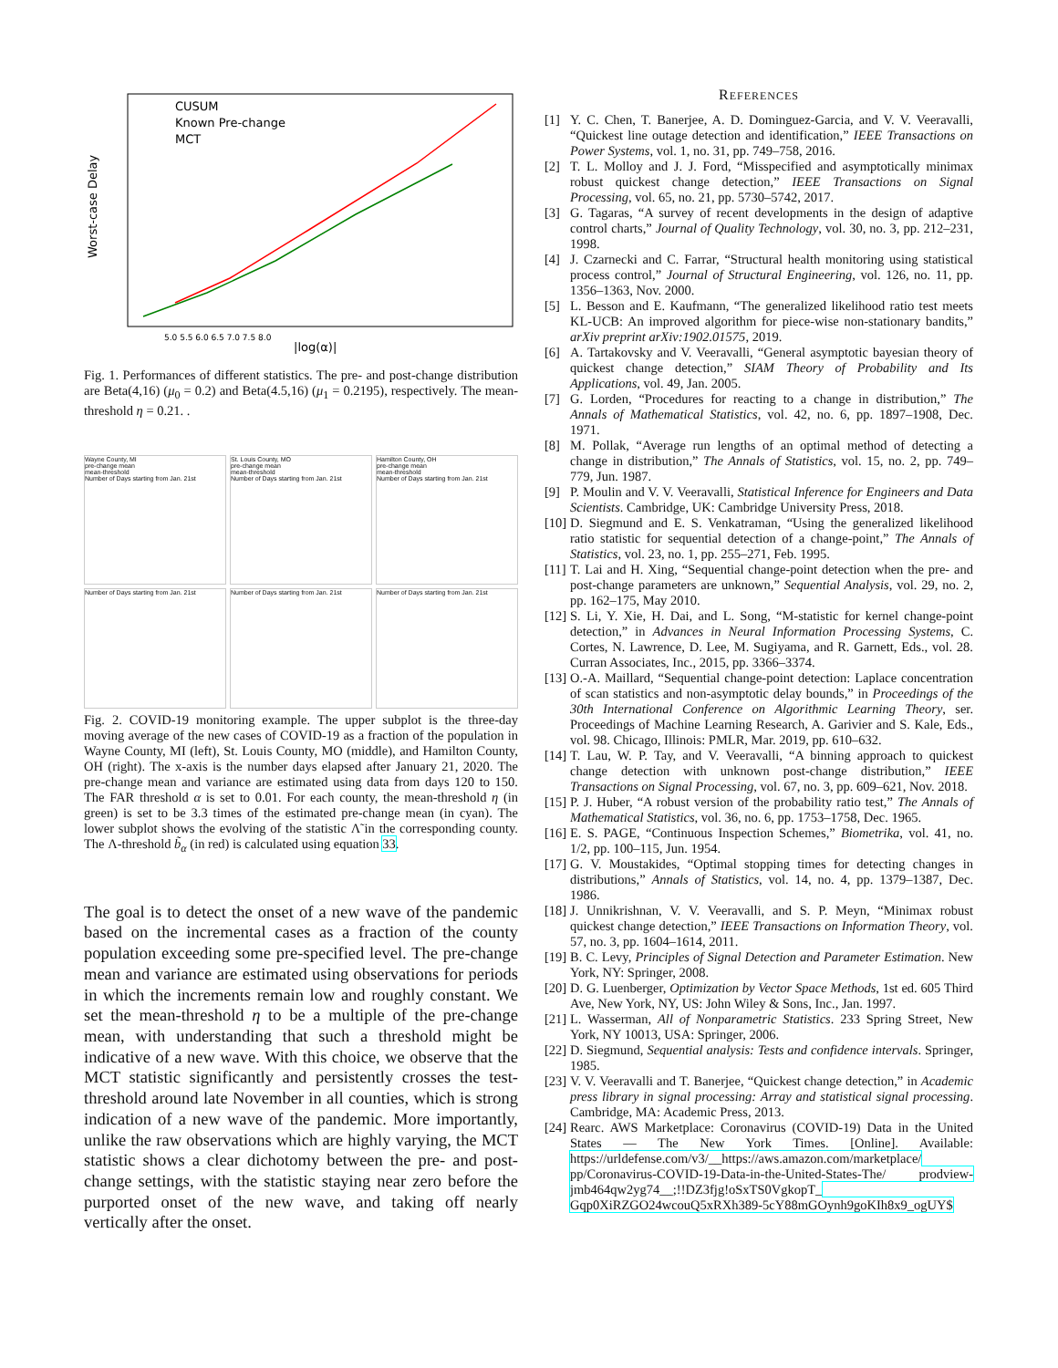CUSUM
Known Pre-change
MCT
Worst-case Delay
|log(α)|
5.0 5.5 6.0 6.5 7.0 7.5 8.0
Fig. 1. Performances of different statistics. The pre- and post-change distribution are Beta(4,16) (μ<sub>0</sub> = 0.2) and Beta(4.5,16) (μ<sub>1</sub> = 0.2195), respectively. The mean-threshold η = 0.21. .
Wayne County, MI
pre-change mean
mean-threshold
Number of Days starting from Jan. 21st
St. Louis County, MO
pre-change mean
mean-threshold
Number of Days starting from Jan. 21st
Hamilton County, OH
pre-change mean
mean-threshold
Number of Days starting from Jan. 21st
Number of Days starting from Jan. 21st
Number of Days starting from Jan. 21st
Number of Days starting from Jan. 21st
Fig. 2. COVID-19 monitoring example. The upper subplot is the three-day moving average of the new cases of COVID-19 as a fraction of the population in Wayne County, MI (left), St. Louis County, MO (middle), and Hamilton County, OH (right). The x-axis is the number days elapsed after January 21, 2020. The pre-change mean and variance are estimated using data from days 120 to 150. The FAR threshold α is set to 0.01. For each county, the mean-threshold η (in green) is set to be 3.3 times of the estimated pre-change mean (in cyan). The lower subplot shows the evolving of the statistic Λ̃ in the corresponding county. The Λ-threshold b̃<sub>α</sub> (in red) is calculated using equation 33.
The goal is to detect the onset of a new wave of the pandemic based on the incremental cases as a fraction of the county population exceeding some pre-specified level. The pre-change mean and variance are estimated using observations for periods in which the increments remain low and roughly constant. We set the mean-threshold η to be a multiple of the pre-change mean, with understanding that such a threshold might be indicative of a new wave. With this choice, we observe that the MCT statistic significantly and persistently crosses the test-threshold around late November in all counties, which is strong indication of a new wave of the pandemic. More importantly, unlike the raw observations which are highly varying, the MCT statistic shows a clear dichotomy between the pre- and post-change settings, with the statistic staying near zero before the purported onset of the new wave, and taking off nearly vertically after the onset.
REFERENCES
[1] Y. C. Chen, T. Banerjee, A. D. Dominguez-Garcia, and V. V. Veeravalli, “Quickest line outage detection and identification,” IEEE Transactions on Power Systems, vol. 1, no. 31, pp. 749–758, 2016.
[2] T. L. Molloy and J. J. Ford, “Misspecified and asymptotically minimax robust quickest change detection,” IEEE Transactions on Signal Processing, vol. 65, no. 21, pp. 5730–5742, 2017.
[3] G. Tagaras, “A survey of recent developments in the design of adaptive control charts,” Journal of Quality Technology, vol. 30, no. 3, pp. 212–231, 1998.
[4] J. Czarnecki and C. Farrar, “Structural health monitoring using statistical process control,” Journal of Structural Engineering, vol. 126, no. 11, pp. 1356–1363, Nov. 2000.
[5] L. Besson and E. Kaufmann, “The generalized likelihood ratio test meets KL-UCB: An improved algorithm for piece-wise non-stationary bandits,” arXiv preprint arXiv:1902.01575, 2019.
[6] A. Tartakovsky and V. Veeravalli, “General asymptotic bayesian theory of quickest change detection,” SIAM Theory of Probability and Its Applications, vol. 49, Jan. 2005.
[7] G. Lorden, “Procedures for reacting to a change in distribution,” The Annals of Mathematical Statistics, vol. 42, no. 6, pp. 1897–1908, Dec. 1971.
[8] M. Pollak, “Average run lengths of an optimal method of detecting a change in distribution,” The Annals of Statistics, vol. 15, no. 2, pp. 749–779, Jun. 1987.
[9] P. Moulin and V. V. Veeravalli, Statistical Inference for Engineers and Data Scientists. Cambridge, UK: Cambridge University Press, 2018.
[10] D. Siegmund and E. S. Venkatraman, “Using the generalized likelihood ratio statistic for sequential detection of a change-point,” The Annals of Statistics, vol. 23, no. 1, pp. 255–271, Feb. 1995.
[11] T. Lai and H. Xing, “Sequential change-point detection when the pre- and post-change parameters are unknown,” Sequential Analysis, vol. 29, no. 2, pp. 162–175, May 2010.
[12] S. Li, Y. Xie, H. Dai, and L. Song, “M-statistic for kernel change-point detection,” in Advances in Neural Information Processing Systems, C. Cortes, N. Lawrence, D. Lee, M. Sugiyama, and R. Garnett, Eds., vol. 28. Curran Associates, Inc., 2015, pp. 3366–3374.
[13] O.-A. Maillard, “Sequential change-point detection: Laplace concentration of scan statistics and non-asymptotic delay bounds,” in Proceedings of the 30th International Conference on Algorithmic Learning Theory, ser. Proceedings of Machine Learning Research, A. Garivier and S. Kale, Eds., vol. 98. Chicago, Illinois: PMLR, Mar. 2019, pp. 610–632.
[14] T. Lau, W. P. Tay, and V. Veeravalli, “A binning approach to quickest change detection with unknown post-change distribution,” IEEE Transactions on Signal Processing, vol. 67, no. 3, pp. 609–621, Nov. 2018.
[15] P. J. Huber, “A robust version of the probability ratio test,” The Annals of Mathematical Statistics, vol. 36, no. 6, pp. 1753–1758, Dec. 1965.
[16] E. S. PAGE, “Continuous Inspection Schemes,” Biometrika, vol. 41, no. 1/2, pp. 100–115, Jun. 1954.
[17] G. V. Moustakides, “Optimal stopping times for detecting changes in distributions,” Annals of Statistics, vol. 14, no. 4, pp. 1379–1387, Dec. 1986.
[18] J. Unnikrishnan, V. V. Veeravalli, and S. P. Meyn, “Minimax robust quickest change detection,” IEEE Transactions on Information Theory, vol. 57, no. 3, pp. 1604–1614, 2011.
[19] B. C. Levy, Principles of Signal Detection and Parameter Estimation. New York, NY: Springer, 2008.
[20] D. G. Luenberger, Optimization by Vector Space Methods, 1st ed. 605 Third Ave, New York, NY, US: John Wiley & Sons, Inc., Jan. 1997.
[21] L. Wasserman, All of Nonparametric Statistics. 233 Spring Street, New York, NY 10013, USA: Springer, 2006.
[22] D. Siegmund, Sequential analysis: Tests and confidence intervals. Springer, 1985.
[23] V. V. Veeravalli and T. Banerjee, “Quickest change detection,” in Academic press library in signal processing: Array and statistical signal processing. Cambridge, MA: Academic Press, 2013.
[24] Rearc. AWS Marketplace: Coronavirus (COVID-19) Data in the United States — The New York Times. [Online]. Available: https://urldefense.com/v3/__https://aws.amazon.com/marketplace/ pp/Coronavirus-COVID-19-Data-in-the-United-States-The/ prodview-jmb464qw2yg74__;!!DZ3fjg!oSxTS0VgkopT_ Gqp0XiRZGO24wcouQ5xRXh389-5cY88mGOynh9goKIh8x9_ogUY$